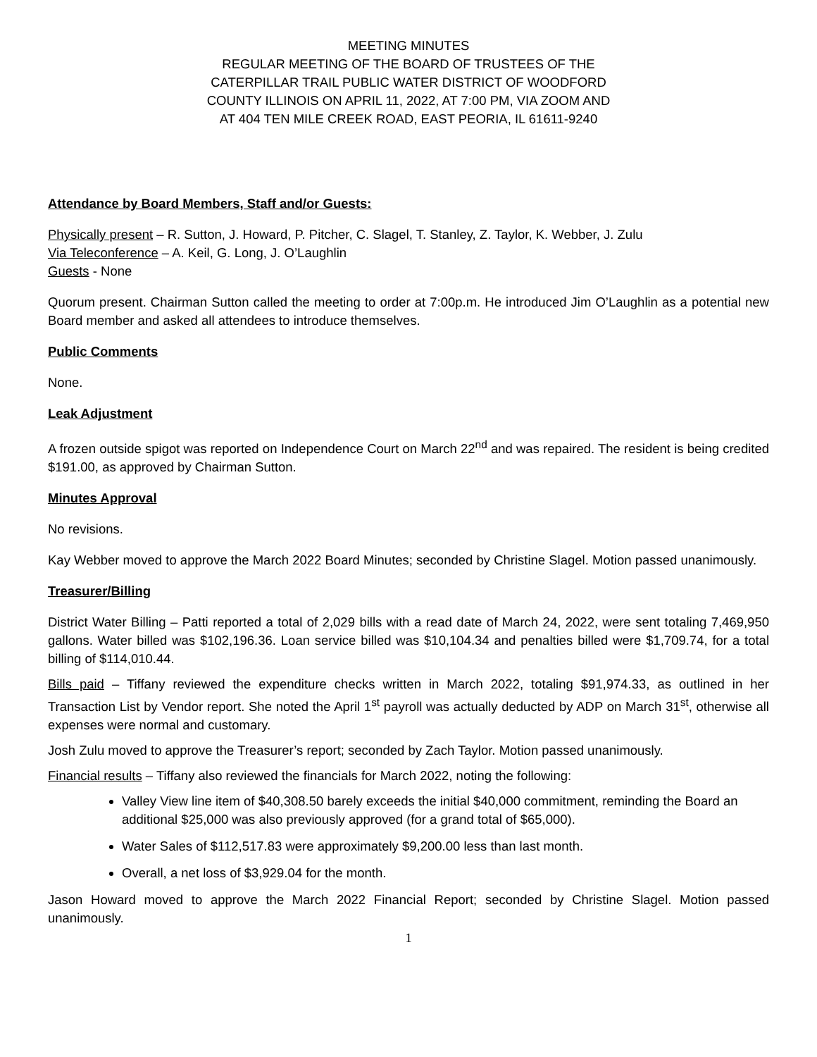MEETING MINUTES
REGULAR MEETING OF THE BOARD OF TRUSTEES OF THE
CATERPILLAR TRAIL PUBLIC WATER DISTRICT OF WOODFORD
COUNTY ILLINOIS ON APRIL 11, 2022, AT 7:00 PM, VIA ZOOM AND
AT 404 TEN MILE CREEK ROAD, EAST PEORIA, IL 61611-9240
Attendance by Board Members, Staff and/or Guests:
Physically present – R. Sutton, J. Howard, P. Pitcher, C. Slagel, T. Stanley, Z. Taylor, K. Webber, J. Zulu
Via Teleconference – A. Keil, G. Long, J. O’Laughlin
Guests - None
Quorum present. Chairman Sutton called the meeting to order at 7:00p.m. He introduced Jim O’Laughlin as a potential new Board member and asked all attendees to introduce themselves.
Public Comments
None.
Leak Adjustment
A frozen outside spigot was reported on Independence Court on March 22<sup>nd</sup> and was repaired. The resident is being credited $191.00, as approved by Chairman Sutton.
Minutes Approval
No revisions.
Kay Webber moved to approve the March 2022 Board Minutes; seconded by Christine Slagel. Motion passed unanimously.
Treasurer/Billing
District Water Billing – Patti reported a total of 2,029 bills with a read date of March 24, 2022, were sent totaling 7,469,950 gallons. Water billed was $102,196.36. Loan service billed was $10,104.34 and penalties billed were $1,709.74, for a total billing of $114,010.44.
Bills paid – Tiffany reviewed the expenditure checks written in March 2022, totaling $91,974.33, as outlined in her Transaction List by Vendor report. She noted the April 1<sup>st</sup> payroll was actually deducted by ADP on March 31<sup>st</sup>, otherwise all expenses were normal and customary.
Josh Zulu moved to approve the Treasurer’s report; seconded by Zach Taylor. Motion passed unanimously.
Financial results – Tiffany also reviewed the financials for March 2022, noting the following:
Valley View line item of $40,308.50 barely exceeds the initial $40,000 commitment, reminding the Board an additional $25,000 was also previously approved (for a grand total of $65,000).
Water Sales of $112,517.83 were approximately $9,200.00 less than last month.
Overall, a net loss of $3,929.04 for the month.
Jason Howard moved to approve the March 2022 Financial Report; seconded by Christine Slagel. Motion passed unanimously.
1